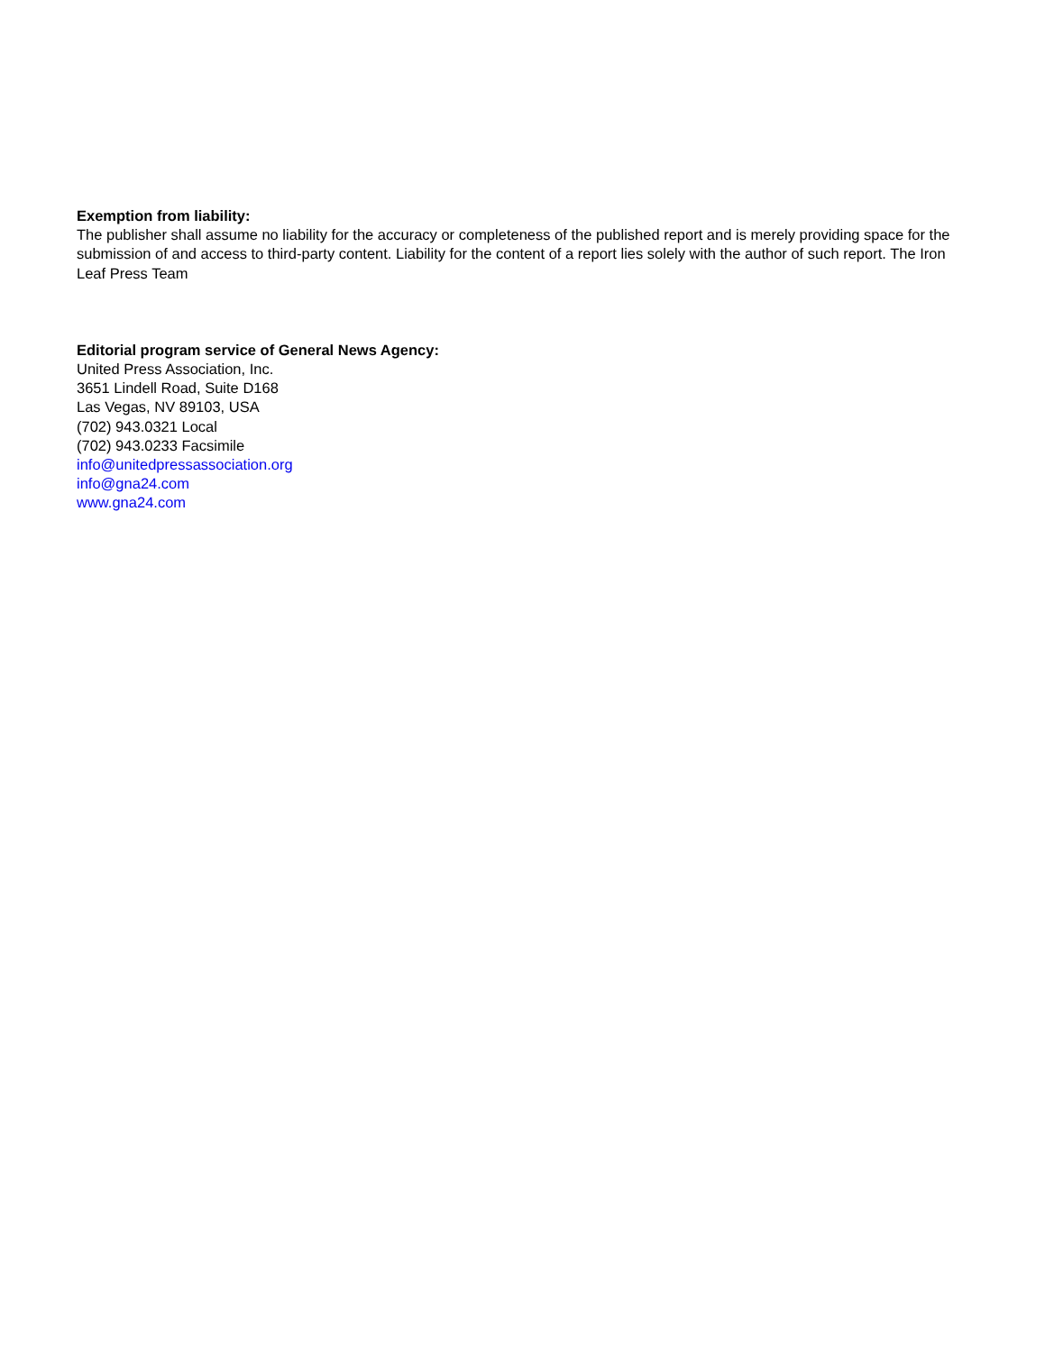Exemption from liability:
The publisher shall assume no liability for the accuracy or completeness of the published report and is merely providing space for the submission of and access to third-party content. Liability for the content of a report lies solely with the author of such report. The Iron Leaf Press Team
Editorial program service of General News Agency:
United Press Association, Inc.
3651 Lindell Road, Suite D168
Las Vegas, NV 89103, USA
(702) 943.0321 Local
(702) 943.0233 Facsimile
info@unitedpressassociation.org
info@gna24.com
www.gna24.com